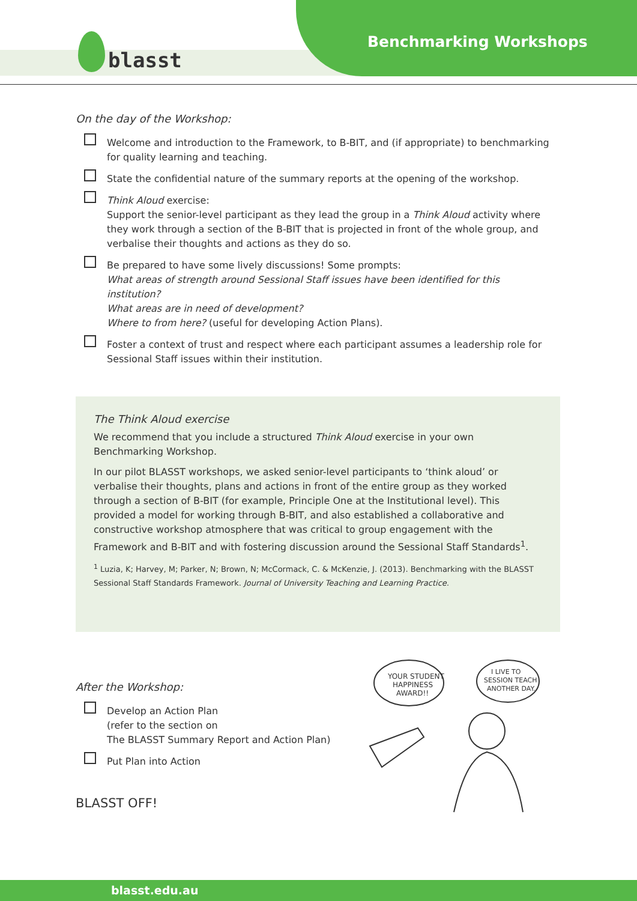blasst
Benchmarking Workshops
On the day of the Workshop:
Welcome and introduction to the Framework, to B-BIT, and (if appropriate) to benchmarking for quality learning and teaching.
State the confidential nature of the summary reports at the opening of the workshop.
Think Aloud exercise:
Support the senior-level participant as they lead the group in a Think Aloud activity where they work through a section of the B-BIT that is projected in front of the whole group, and verbalise their thoughts and actions as they do so.
Be prepared to have some lively discussions! Some prompts:
What areas of strength around Sessional Staff issues have been identified for this institution?
What areas are in need of development?
Where to from here? (useful for developing Action Plans).
Foster a context of trust and respect where each participant assumes a leadership role for Sessional Staff issues within their institution.
The Think Aloud exercise
We recommend that you include a structured Think Aloud exercise in your own Benchmarking Workshop.
In our pilot BLASST workshops, we asked senior-level participants to ‘think aloud’ or verbalise their thoughts, plans and actions in front of the entire group as they worked through a section of B-BIT (for example, Principle One at the Institutional level). This provided a model for working through B-BIT, and also established a collaborative and constructive workshop atmosphere that was critical to group engagement with the Framework and B-BIT and with fostering discussion around the Sessional Staff Standards<sup>1</sup>.
<sup>1</sup> Luzia, K; Harvey, M; Parker, N; Brown, N; McCormack, C. & McKenzie, J. (2013). Benchmarking with the BLASST Sessional Staff Standards Framework. Journal of University Teaching and Learning Practice.
After the Workshop:
Develop an Action Plan
(refer to the section on
The BLASST Summary Report and Action Plan)
Put Plan into Action
BLASST OFF!
YOUR STUDENT
HAPPINESS
AWARD!!
I LIVE TO
SESSION TEACH
ANOTHER DAY..
blasst.edu.au